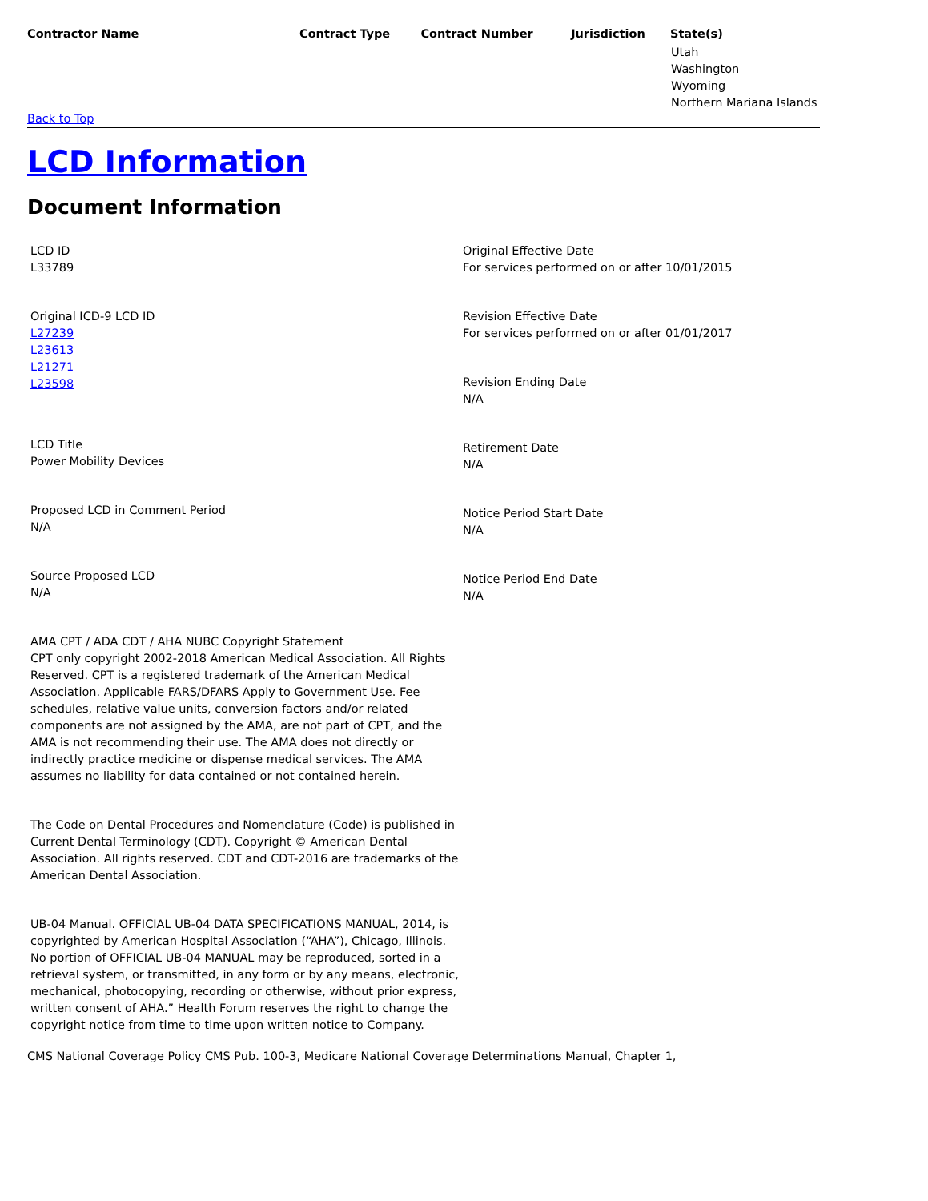| Contractor Name | Contract Type | Contract Number | Jurisdiction | State(s) |
| --- | --- | --- | --- | --- |
| | | | | Utah Washington Wyoming Northern Mariana Islands |
Back to Top
LCD Information
Document Information
LCD ID
L33789
Original ICD-9 LCD ID
L27239
L23613
L21271
L23598
LCD Title
Power Mobility Devices
Proposed LCD in Comment Period
N/A
Source Proposed LCD
N/A
AMA CPT / ADA CDT / AHA NUBC Copyright Statement
CPT only copyright 2002-2018 American Medical Association. All Rights Reserved. CPT is a registered trademark of the American Medical Association. Applicable FARS/DFARS Apply to Government Use. Fee schedules, relative value units, conversion factors and/or related components are not assigned by the AMA, are not part of CPT, and the AMA is not recommending their use. The AMA does not directly or indirectly practice medicine or dispense medical services. The AMA assumes no liability for data contained or not contained herein.
The Code on Dental Procedures and Nomenclature (Code) is published in Current Dental Terminology (CDT). Copyright © American Dental Association. All rights reserved. CDT and CDT-2016 are trademarks of the American Dental Association.
UB-04 Manual. OFFICIAL UB-04 DATA SPECIFICATIONS MANUAL, 2014, is copyrighted by American Hospital Association (“AHA”), Chicago, Illinois. No portion of OFFICIAL UB-04 MANUAL may be reproduced, sorted in a retrieval system, or transmitted, in any form or by any means, electronic, mechanical, photocopying, recording or otherwise, without prior express, written consent of AHA.” Health Forum reserves the right to change the copyright notice from time to time upon written notice to Company.
Original Effective Date
For services performed on or after 10/01/2015
Revision Effective Date
For services performed on or after 01/01/2017
Revision Ending Date
N/A
Retirement Date
N/A
Notice Period Start Date
N/A
Notice Period End Date
N/A
CMS National Coverage Policy CMS Pub. 100-3, Medicare National Coverage Determinations Manual, Chapter 1,